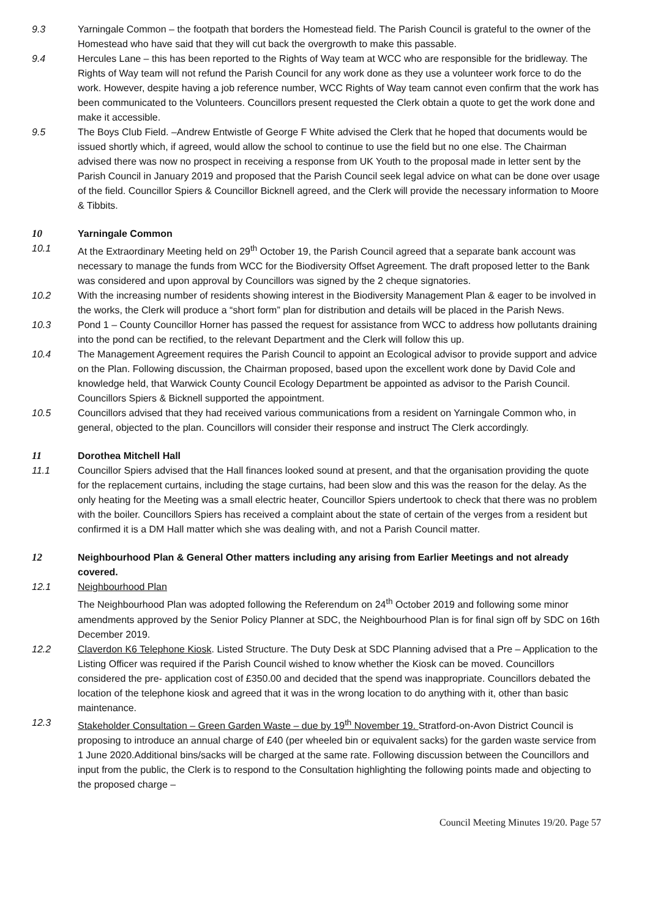9.3 Yarningale Common – the footpath that borders the Homestead field. The Parish Council is grateful to the owner of the Homestead who have said that they will cut back the overgrowth to make this passable.
9.4 Hercules Lane – this has been reported to the Rights of Way team at WCC who are responsible for the bridleway. The Rights of Way team will not refund the Parish Council for any work done as they use a volunteer work force to do the work. However, despite having a job reference number, WCC Rights of Way team cannot even confirm that the work has been communicated to the Volunteers. Councillors present requested the Clerk obtain a quote to get the work done and make it accessible.
9.5 The Boys Club Field. –Andrew Entwistle of George F White advised the Clerk that he hoped that documents would be issued shortly which, if agreed, would allow the school to continue to use the field but no one else. The Chairman advised there was now no prospect in receiving a response from UK Youth to the proposal made in letter sent by the Parish Council in January 2019 and proposed that the Parish Council seek legal advice on what can be done over usage of the field. Councillor Spiers & Councillor Bicknell agreed, and the Clerk will provide the necessary information to Moore & Tibbits.
10 Yarningale Common
10.1 At the Extraordinary Meeting held on 29<sup>th</sup> October 19, the Parish Council agreed that a separate bank account was necessary to manage the funds from WCC for the Biodiversity Offset Agreement. The draft proposed letter to the Bank was considered and upon approval by Councillors was signed by the 2 cheque signatories.
10.2 With the increasing number of residents showing interest in the Biodiversity Management Plan & eager to be involved in the works, the Clerk will produce a “short form” plan for distribution and details will be placed in the Parish News.
10.3 Pond 1 – County Councillor Horner has passed the request for assistance from WCC to address how pollutants draining into the pond can be rectified, to the relevant Department and the Clerk will follow this up.
10.4 The Management Agreement requires the Parish Council to appoint an Ecological advisor to provide support and advice on the Plan. Following discussion, the Chairman proposed, based upon the excellent work done by David Cole and knowledge held, that Warwick County Council Ecology Department be appointed as advisor to the Parish Council. Councillors Spiers & Bicknell supported the appointment.
10.5 Councillors advised that they had received various communications from a resident on Yarningale Common who, in general, objected to the plan. Councillors will consider their response and instruct The Clerk accordingly.
11 Dorothea Mitchell Hall
11.1 Councillor Spiers advised that the Hall finances looked sound at present, and that the organisation providing the quote for the replacement curtains, including the stage curtains, had been slow and this was the reason for the delay. As the only heating for the Meeting was a small electric heater, Councillor Spiers undertook to check that there was no problem with the boiler. Councillors Spiers has received a complaint about the state of certain of the verges from a resident but confirmed it is a DM Hall matter which she was dealing with, and not a Parish Council matter.
12 Neighbourhood Plan & General Other matters including any arising from Earlier Meetings and not already covered.
12.1 Neighbourhood Plan
The Neighbourhood Plan was adopted following the Referendum on 24<sup>th</sup> October 2019 and following some minor amendments approved by the Senior Policy Planner at SDC, the Neighbourhood Plan is for final sign off by SDC on 16th December 2019.
12.2 Claverdon K6 Telephone Kiosk. Listed Structure. The Duty Desk at SDC Planning advised that a Pre – Application to the Listing Officer was required if the Parish Council wished to know whether the Kiosk can be moved. Councillors considered the pre- application cost of £350.00 and decided that the spend was inappropriate. Councillors debated the location of the telephone kiosk and agreed that it was in the wrong location to do anything with it, other than basic maintenance.
12.3 Stakeholder Consultation – Green Garden Waste – due by 19<sup>th</sup> November 19. Stratford-on-Avon District Council is proposing to introduce an annual charge of £40 (per wheeled bin or equivalent sacks) for the garden waste service from 1 June 2020.Additional bins/sacks will be charged at the same rate. Following discussion between the Councillors and input from the public, the Clerk is to respond to the Consultation highlighting the following points made and objecting to the proposed charge –
Council Meeting Minutes 19/20. Page 57